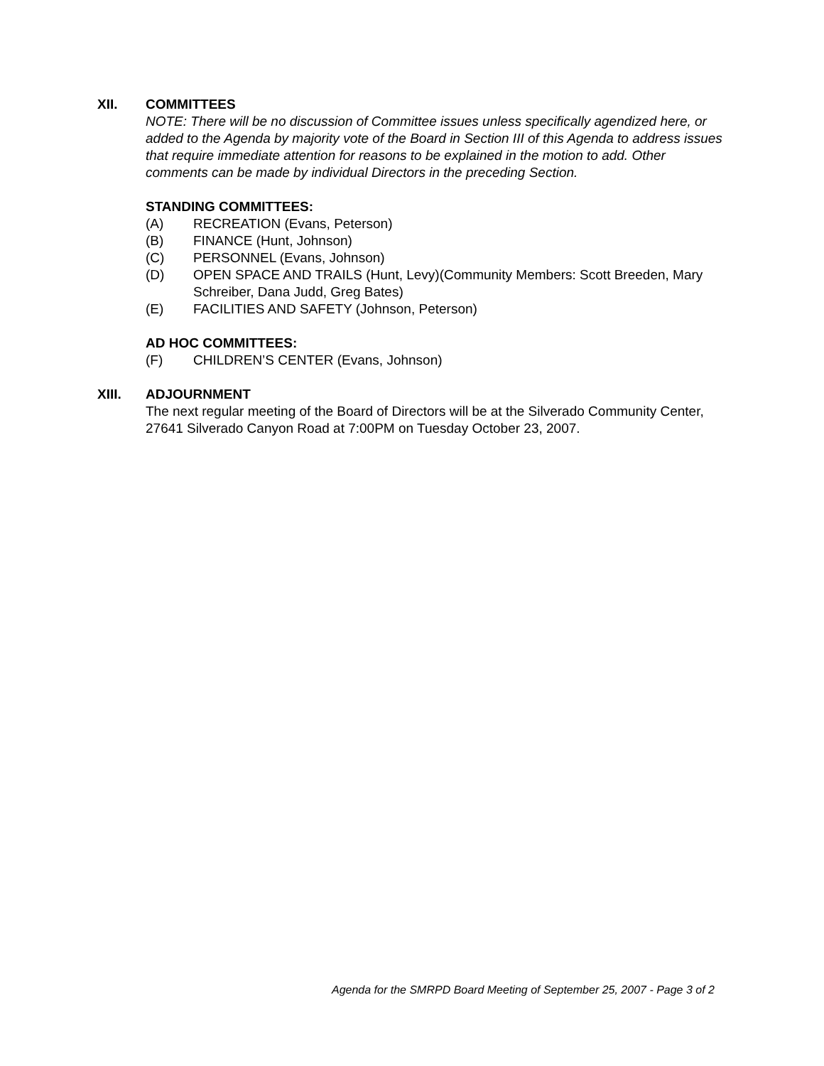XII. COMMITTEES
NOTE: There will be no discussion of Committee issues unless specifically agendized here, or added to the Agenda by majority vote of the Board in Section III of this Agenda to address issues that require immediate attention for reasons to be explained in the motion to add. Other comments can be made by individual Directors in the preceding Section.
STANDING COMMITTEES:
(A) RECREATION (Evans, Peterson)
(B) FINANCE (Hunt, Johnson)
(C) PERSONNEL (Evans, Johnson)
(D) OPEN SPACE AND TRAILS (Hunt, Levy)(Community Members: Scott Breeden, Mary Schreiber, Dana Judd, Greg Bates)
(E) FACILITIES AND SAFETY (Johnson, Peterson)
AD HOC COMMITTEES:
(F) CHILDREN’S CENTER (Evans, Johnson)
XIII. ADJOURNMENT
The next regular meeting of the Board of Directors will be at the Silverado Community Center, 27641 Silverado Canyon Road at 7:00PM on Tuesday October 23, 2007.
Agenda for the SMRPD Board Meeting of September 25, 2007 - Page 3 of 2